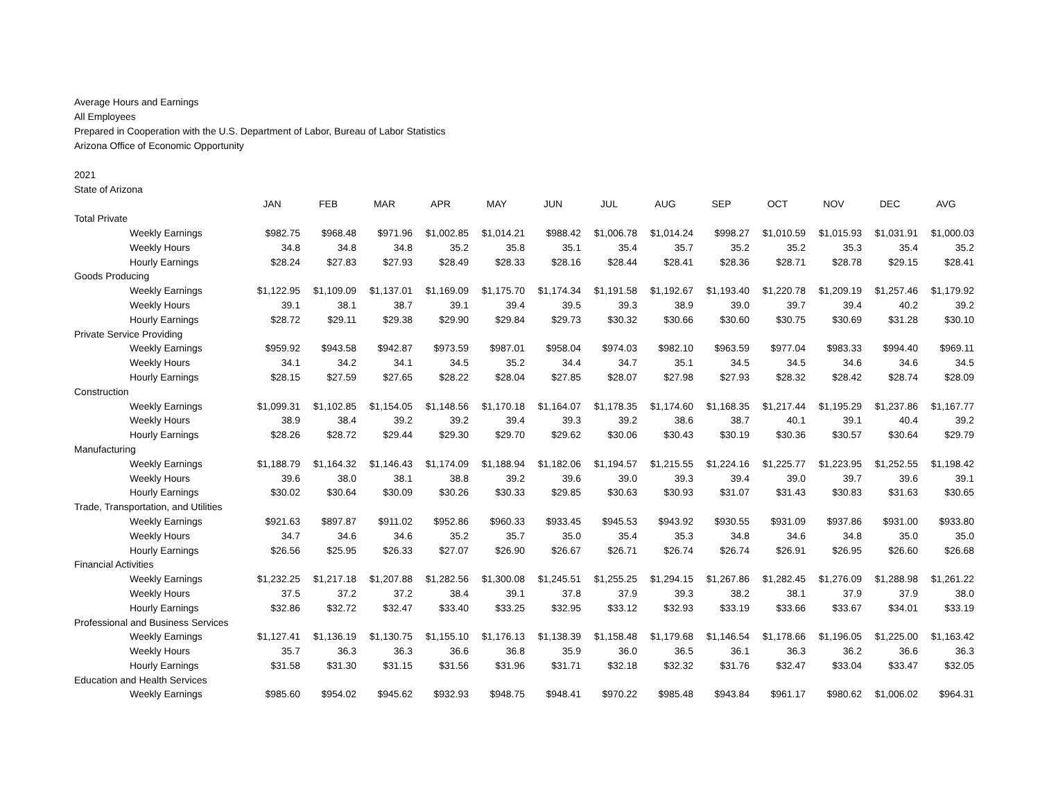Average Hours and Earnings
All Employees
Prepared in Cooperation with the U.S. Department of Labor, Bureau of Labor Statistics
Arizona Office of Economic Opportunity
2021
State of Arizona
| | JAN | FEB | MAR | APR | MAY | JUN | JUL | AUG | SEP | OCT | NOV | DEC | AVG |
| Total Private | | | | | | | | | | | | | |
| Weekly Earnings | $982.75 | $968.48 | $971.96 | $1,002.85 | $1,014.21 | $988.42 | $1,006.78 | $1,014.24 | $998.27 | $1,010.59 | $1,015.93 | $1,031.91 | $1,000.03 |
| Weekly Hours | 34.8 | 34.8 | 34.8 | 35.2 | 35.8 | 35.1 | 35.4 | 35.7 | 35.2 | 35.2 | 35.3 | 35.4 | 35.2 |
| Hourly Earnings | $28.24 | $27.83 | $27.93 | $28.49 | $28.33 | $28.16 | $28.44 | $28.41 | $28.36 | $28.71 | $28.78 | $29.15 | $28.41 |
| Goods Producing | | | | | | | | | | | | | |
| Weekly Earnings | $1,122.95 | $1,109.09 | $1,137.01 | $1,169.09 | $1,175.70 | $1,174.34 | $1,191.58 | $1,192.67 | $1,193.40 | $1,220.78 | $1,209.19 | $1,257.46 | $1,179.92 |
| Weekly Hours | 39.1 | 38.1 | 38.7 | 39.1 | 39.4 | 39.5 | 39.3 | 38.9 | 39.0 | 39.7 | 39.4 | 40.2 | 39.2 |
| Hourly Earnings | $28.72 | $29.11 | $29.38 | $29.90 | $29.84 | $29.73 | $30.32 | $30.66 | $30.60 | $30.75 | $30.69 | $31.28 | $30.10 |
| Private Service Providing | | | | | | | | | | | | | |
| Weekly Earnings | $959.92 | $943.58 | $942.87 | $973.59 | $987.01 | $958.04 | $974.03 | $982.10 | $963.59 | $977.04 | $983.33 | $994.40 | $969.11 |
| Weekly Hours | 34.1 | 34.2 | 34.1 | 34.5 | 35.2 | 34.4 | 34.7 | 35.1 | 34.5 | 34.5 | 34.6 | 34.6 | 34.5 |
| Hourly Earnings | $28.15 | $27.59 | $27.65 | $28.22 | $28.04 | $27.85 | $28.07 | $27.98 | $27.93 | $28.32 | $28.42 | $28.74 | $28.09 |
| Construction | | | | | | | | | | | | | |
| Weekly Earnings | $1,099.31 | $1,102.85 | $1,154.05 | $1,148.56 | $1,170.18 | $1,164.07 | $1,178.35 | $1,174.60 | $1,168.35 | $1,217.44 | $1,195.29 | $1,237.86 | $1,167.77 |
| Weekly Hours | 38.9 | 38.4 | 39.2 | 39.2 | 39.4 | 39.3 | 39.2 | 38.6 | 38.7 | 40.1 | 39.1 | 40.4 | 39.2 |
| Hourly Earnings | $28.26 | $28.72 | $29.44 | $29.30 | $29.70 | $29.62 | $30.06 | $30.43 | $30.19 | $30.36 | $30.57 | $30.64 | $29.79 |
| Manufacturing | | | | | | | | | | | | | |
| Weekly Earnings | $1,188.79 | $1,164.32 | $1,146.43 | $1,174.09 | $1,188.94 | $1,182.06 | $1,194.57 | $1,215.55 | $1,224.16 | $1,225.77 | $1,223.95 | $1,252.55 | $1,198.42 |
| Weekly Hours | 39.6 | 38.0 | 38.1 | 38.8 | 39.2 | 39.6 | 39.0 | 39.3 | 39.4 | 39.0 | 39.7 | 39.6 | 39.1 |
| Hourly Earnings | $30.02 | $30.64 | $30.09 | $30.26 | $30.33 | $29.85 | $30.63 | $30.93 | $31.07 | $31.43 | $30.83 | $31.63 | $30.65 |
| Trade, Transportation, and Utilities | | | | | | | | | | | | | |
| Weekly Earnings | $921.63 | $897.87 | $911.02 | $952.86 | $960.33 | $933.45 | $945.53 | $943.92 | $930.55 | $931.09 | $937.86 | $931.00 | $933.80 |
| Weekly Hours | 34.7 | 34.6 | 34.6 | 35.2 | 35.7 | 35.0 | 35.4 | 35.3 | 34.8 | 34.6 | 34.8 | 35.0 | 35.0 |
| Hourly Earnings | $26.56 | $25.95 | $26.33 | $27.07 | $26.90 | $26.67 | $26.71 | $26.74 | $26.74 | $26.91 | $26.95 | $26.60 | $26.68 |
| Financial Activities | | | | | | | | | | | | | |
| Weekly Earnings | $1,232.25 | $1,217.18 | $1,207.88 | $1,282.56 | $1,300.08 | $1,245.51 | $1,255.25 | $1,294.15 | $1,267.86 | $1,282.45 | $1,276.09 | $1,288.98 | $1,261.22 |
| Weekly Hours | 37.5 | 37.2 | 37.2 | 38.4 | 39.1 | 37.8 | 37.9 | 39.3 | 38.2 | 38.1 | 37.9 | 37.9 | 38.0 |
| Hourly Earnings | $32.86 | $32.72 | $32.47 | $33.40 | $33.25 | $32.95 | $33.12 | $32.93 | $33.19 | $33.66 | $33.67 | $34.01 | $33.19 |
| Professional and Business Services | | | | | | | | | | | | | |
| Weekly Earnings | $1,127.41 | $1,136.19 | $1,130.75 | $1,155.10 | $1,176.13 | $1,138.39 | $1,158.48 | $1,179.68 | $1,146.54 | $1,178.66 | $1,196.05 | $1,225.00 | $1,163.42 |
| Weekly Hours | 35.7 | 36.3 | 36.3 | 36.6 | 36.8 | 35.9 | 36.0 | 36.5 | 36.1 | 36.3 | 36.2 | 36.6 | 36.3 |
| Hourly Earnings | $31.58 | $31.30 | $31.15 | $31.56 | $31.96 | $31.71 | $32.18 | $32.32 | $31.76 | $32.47 | $33.04 | $33.47 | $32.05 |
| Education and Health Services | | | | | | | | | | | | | |
| Weekly Earnings | $985.60 | $954.02 | $945.62 | $932.93 | $948.75 | $948.41 | $970.22 | $985.48 | $943.84 | $961.17 | $980.62 | $1,006.02 | $964.31 |